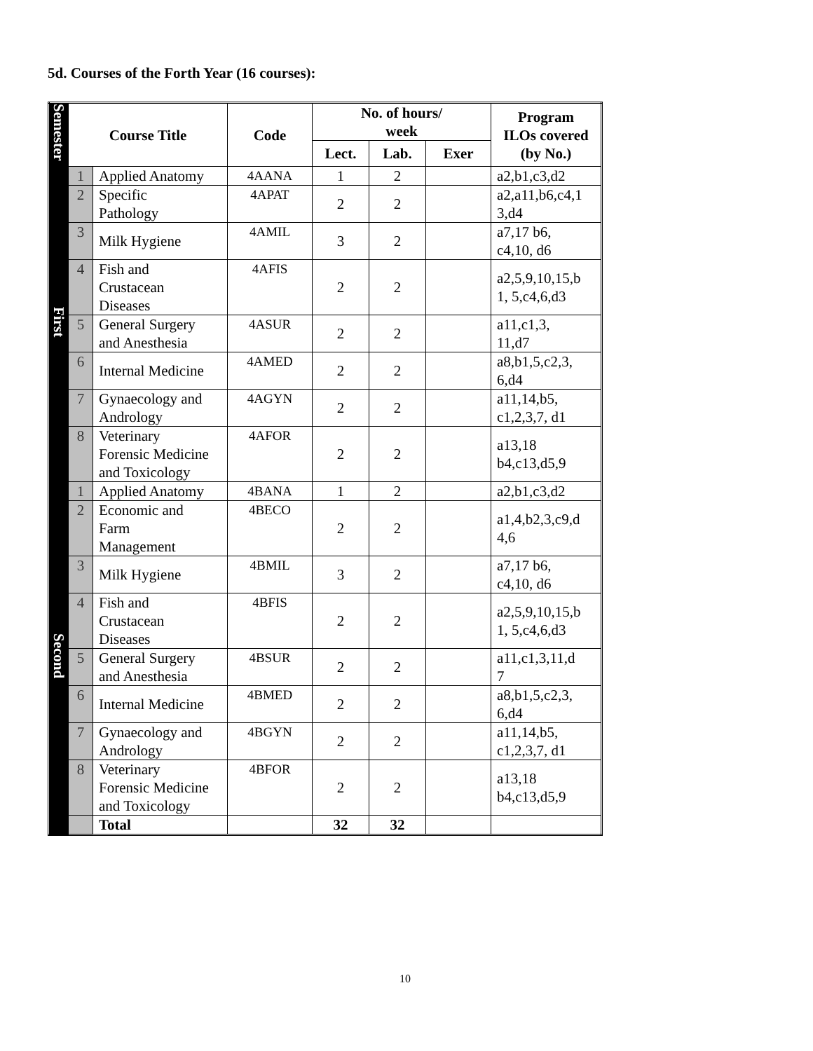5d. Courses of the Forth Year (16 courses):
| Semester | Course Title | | Code | No. of hours/ week | | | Program ILOs covered (by No.) |
| --- | --- | --- | --- | --- | --- | --- | --- |
| | | | | Lect. | Lab. | Exer | |
| First | 1 | Applied Anatomy | 4AANA | 1 | 2 | | a2,b1,c3,d2 |
| | 2 | Specific Pathology | 4APAT | 2 | 2 | | a2,a11,b6,c4,1 3,d4 |
| | 3 | Milk Hygiene | 4AMIL | 3 | 2 | | a7,17 b6, c4,10, d6 |
| | 4 | Fish and Crustacean Diseases | 4AFIS | 2 | 2 | | a2,5,9,10,15,b 1, 5,c4,6,d3 |
| | 5 | General Surgery and Anesthesia | 4ASUR | 2 | 2 | | a11,c1,3, 11,d7 |
| | 6 | Internal Medicine | 4AMED | 2 | 2 | | a8,b1,5,c2,3, 6,d4 |
| | 7 | Gynaecology and Andrology | 4AGYN | 2 | 2 | | a11,14,b5, c1,2,3,7, d1 |
| | 8 | Veterinary Forensic Medicine and Toxicology | 4AFOR | 2 | 2 | | a13,18 b4,c13,d5,9 |
| Second | 1 | Applied Anatomy | 4BANA | 1 | 2 | | a2,b1,c3,d2 |
| | 2 | Economic and Farm Management | 4BECO | 2 | 2 | | a1,4,b2,3,c9,d 4,6 |
| | 3 | Milk Hygiene | 4BMIL | 3 | 2 | | a7,17 b6, c4,10, d6 |
| | 4 | Fish and Crustacean Diseases | 4BFIS | 2 | 2 | | a2,5,9,10,15,b 1, 5,c4,6,d3 |
| | 5 | General Surgery and Anesthesia | 4BSUR | 2 | 2 | | a11,c1,3,11,d 7 |
| | 6 | Internal Medicine | 4BMED | 2 | 2 | | a8,b1,5,c2,3, 6,d4 |
| | 7 | Gynaecology and Andrology | 4BGYN | 2 | 2 | | a11,14,b5, c1,2,3,7, d1 |
| | 8 | Veterinary Forensic Medicine and Toxicology | 4BFOR | 2 | 2 | | a13,18 b4,c13,d5,9 |
| | | Total | | 32 | 32 | | |
10